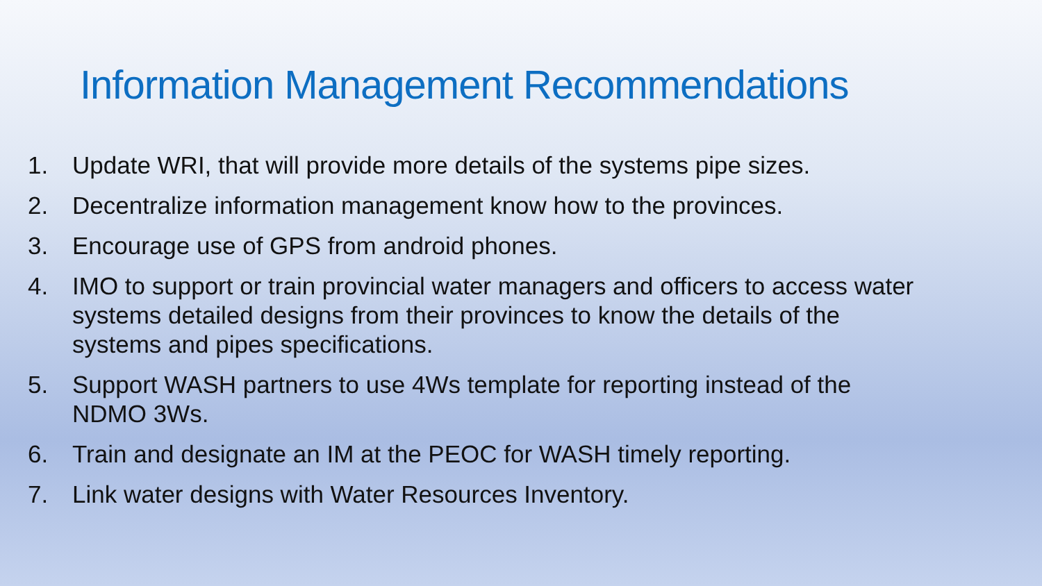Information Management Recommendations
1. Update WRI, that will provide more details of the systems pipe sizes.
2. Decentralize information management know how to the provinces.
3. Encourage use of GPS from android phones.
4. IMO to support or train provincial water managers and officers to access water systems detailed designs from their provinces to know the details of the systems and pipes specifications.
5. Support WASH partners to use 4Ws template for reporting instead of the NDMO 3Ws.
6. Train and designate an IM at the PEOC for WASH timely reporting.
7. Link water designs with Water Resources Inventory.